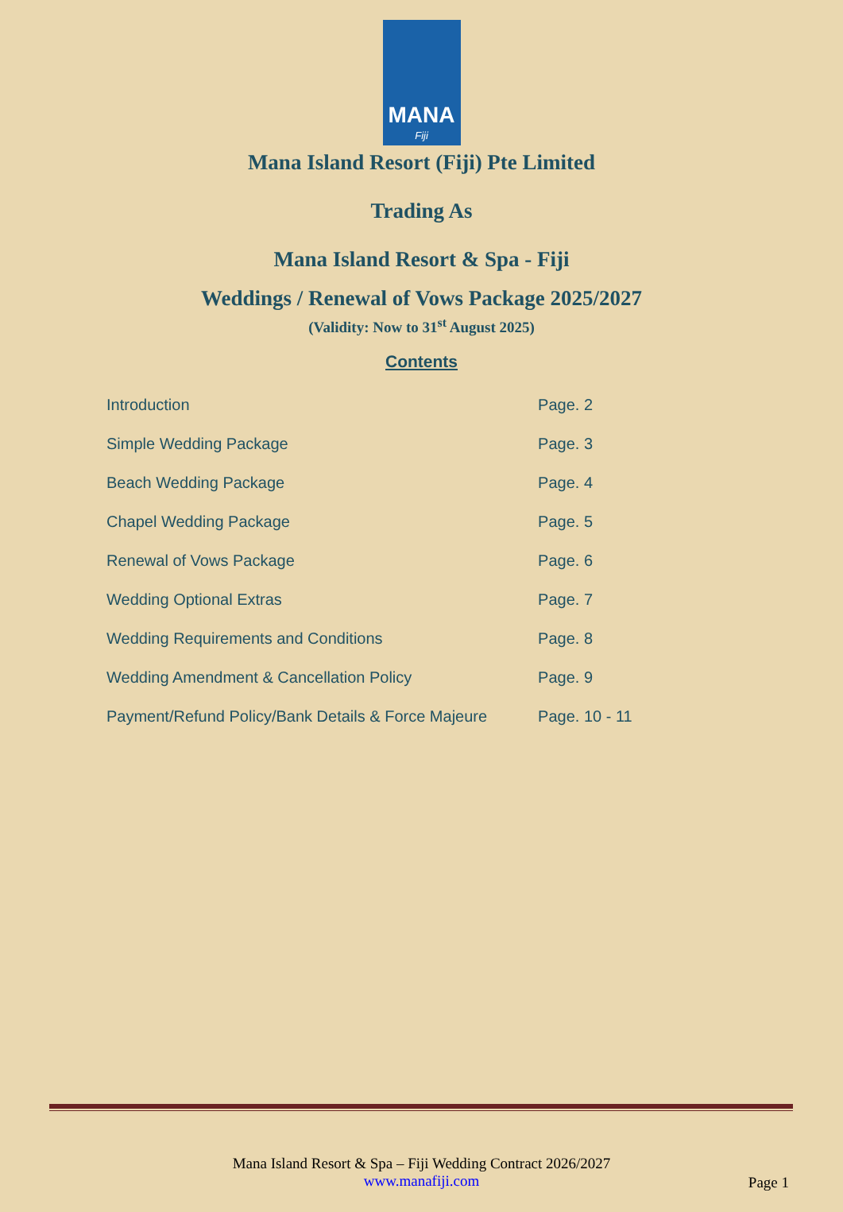MANA
Fiji
Mana Island Resort (Fiji) Pte Limited
Trading As
Mana Island Resort & Spa - Fiji
Weddings / Renewal of Vows Package 2025/2027
(Validity: Now to 31<sup>st</sup> August 2025)
Contents
| Introduction | Page. 2 |
| Simple Wedding Package | Page. 3 |
| Beach Wedding Package | Page. 4 |
| Chapel Wedding Package | Page. 5 |
| Renewal of Vows Package | Page. 6 |
| Wedding Optional Extras | Page. 7 |
| Wedding Requirements and Conditions | Page. 8 |
| Wedding Amendment & Cancellation Policy | Page. 9 |
| Payment/Refund Policy/Bank Details & Force Majeure | Page. 10 - 11 |
Mana Island Resort & Spa – Fiji Wedding Contract 2026/2027
www.manafiji.com
Page 1